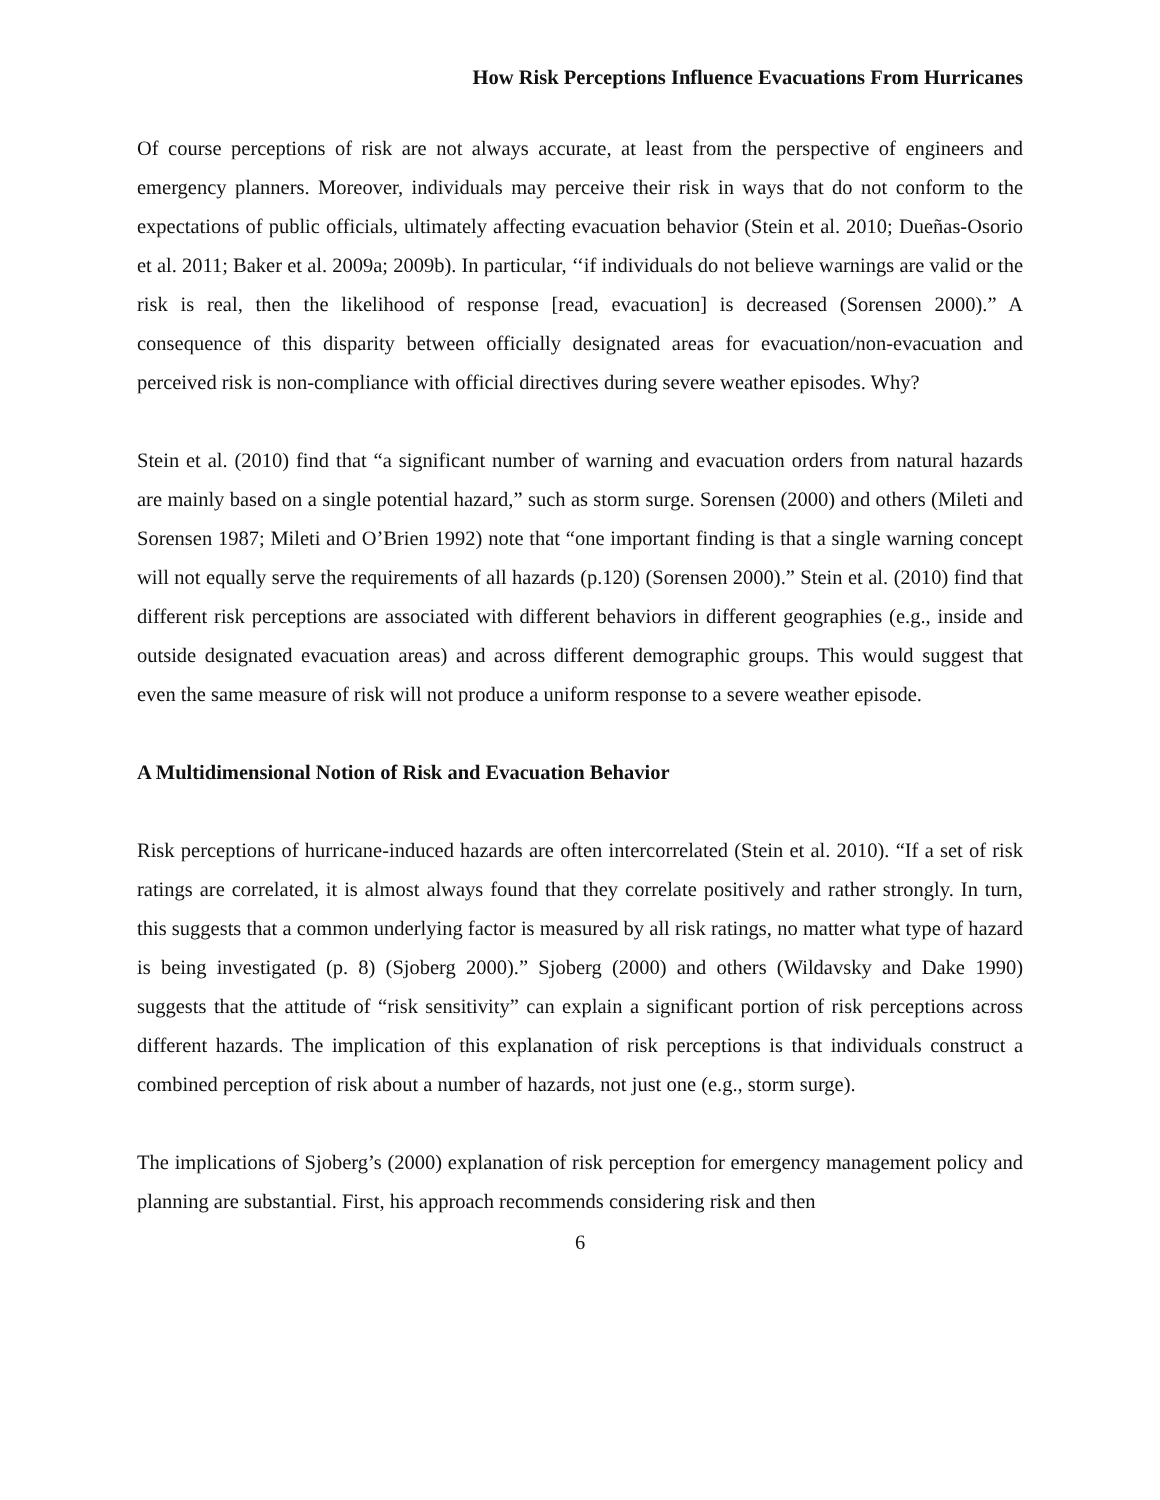How Risk Perceptions Influence Evacuations From Hurricanes
Of course perceptions of risk are not always accurate, at least from the perspective of engineers and emergency planners. Moreover, individuals may perceive their risk in ways that do not conform to the expectations of public officials, ultimately affecting evacuation behavior (Stein et al. 2010; Dueñas-Osorio et al. 2011; Baker et al. 2009a; 2009b). In particular, ‘‘if individuals do not believe warnings are valid or the risk is real, then the likelihood of response [read, evacuation] is decreased (Sorensen 2000).” A consequence of this disparity between officially designated areas for evacuation/non-evacuation and perceived risk is non-compliance with official directives during severe weather episodes. Why?
Stein et al. (2010) find that “a significant number of warning and evacuation orders from natural hazards are mainly based on a single potential hazard,” such as storm surge. Sorensen (2000) and others (Mileti and Sorensen 1987; Mileti and O’Brien 1992) note that “one important finding is that a single warning concept will not equally serve the requirements of all hazards (p.120) (Sorensen 2000).” Stein et al. (2010) find that different risk perceptions are associated with different behaviors in different geographies (e.g., inside and outside designated evacuation areas) and across different demographic groups. This would suggest that even the same measure of risk will not produce a uniform response to a severe weather episode.
A Multidimensional Notion of Risk and Evacuation Behavior
Risk perceptions of hurricane-induced hazards are often intercorrelated (Stein et al. 2010). “If a set of risk ratings are correlated, it is almost always found that they correlate positively and rather strongly. In turn, this suggests that a common underlying factor is measured by all risk ratings, no matter what type of hazard is being investigated (p. 8) (Sjoberg 2000).” Sjoberg (2000) and others (Wildavsky and Dake 1990) suggests that the attitude of “risk sensitivity” can explain a significant portion of risk perceptions across different hazards. The implication of this explanation of risk perceptions is that individuals construct a combined perception of risk about a number of hazards, not just one (e.g., storm surge).
The implications of Sjoberg’s (2000) explanation of risk perception for emergency management policy and planning are substantial. First, his approach recommends considering risk and then
6